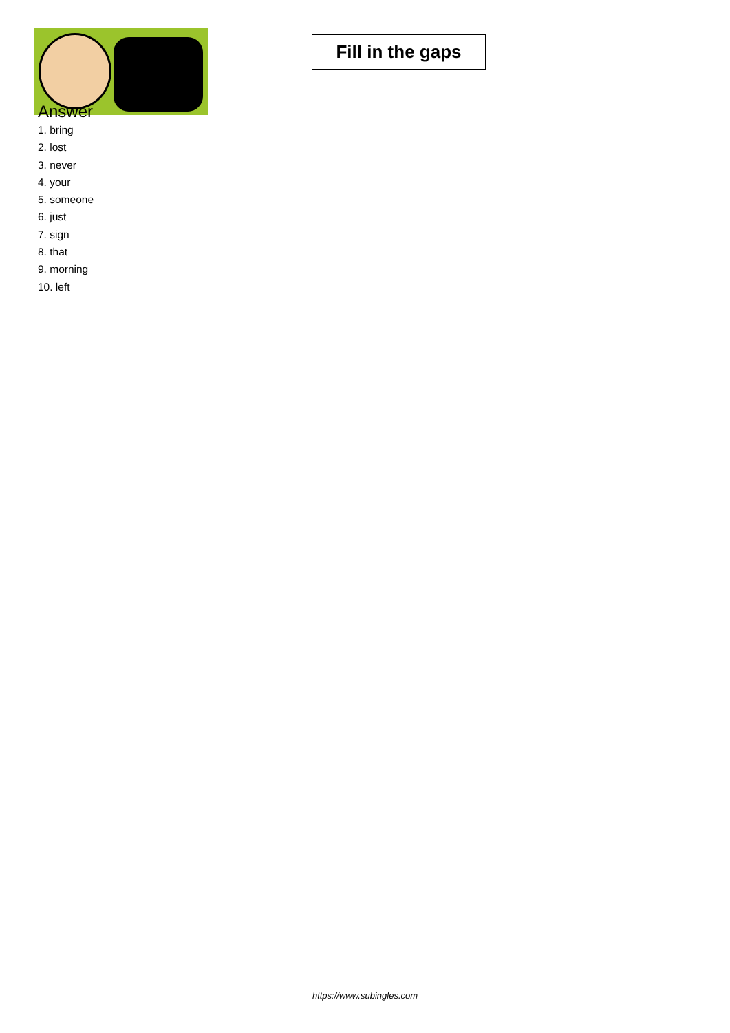Fill in the gaps
Answer
1. bring
2. lost
3. never
4. your
5. someone
6. just
7. sign
8. that
9. morning
10. left
https://www.subingles.com